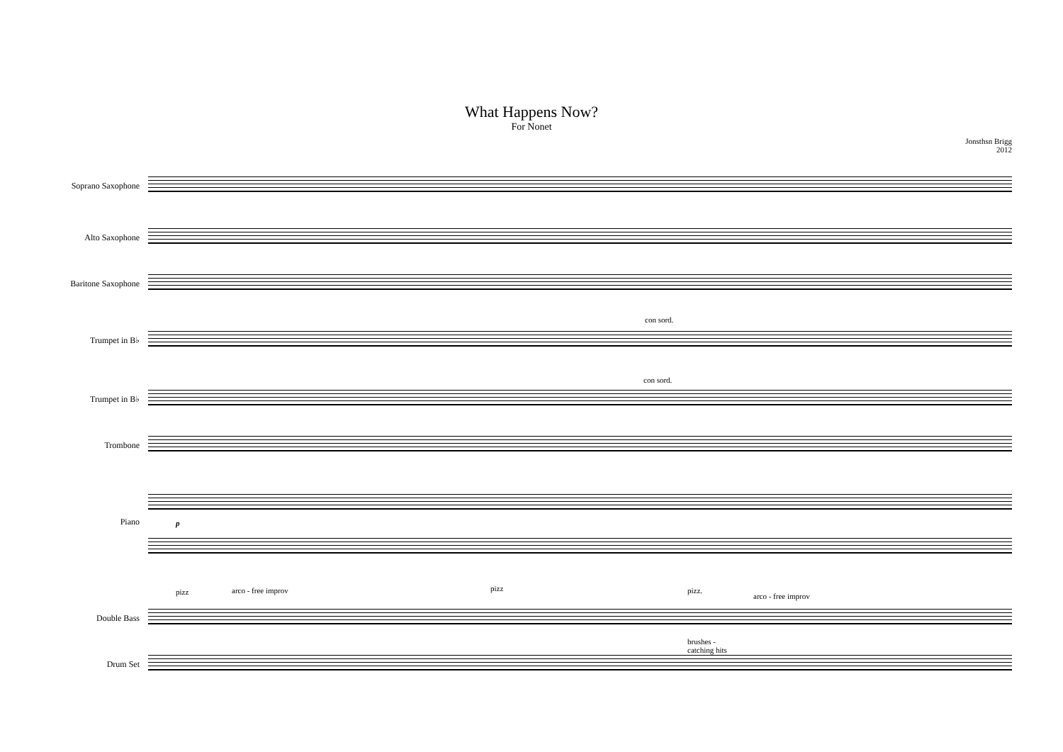What Happens Now?
For Nonet
Jonsthsn Brigg
2012
Soprano Saxophone
Alto Saxophone
Baritone Saxophone
con sord.
Trumpet in B♭
con sord.
Trumpet in B♭
Trombone
Piano p
pizz arco - free improv pizz pizz.
arco - free improv
Double Bass
brushes -
catching hits
Drum Set